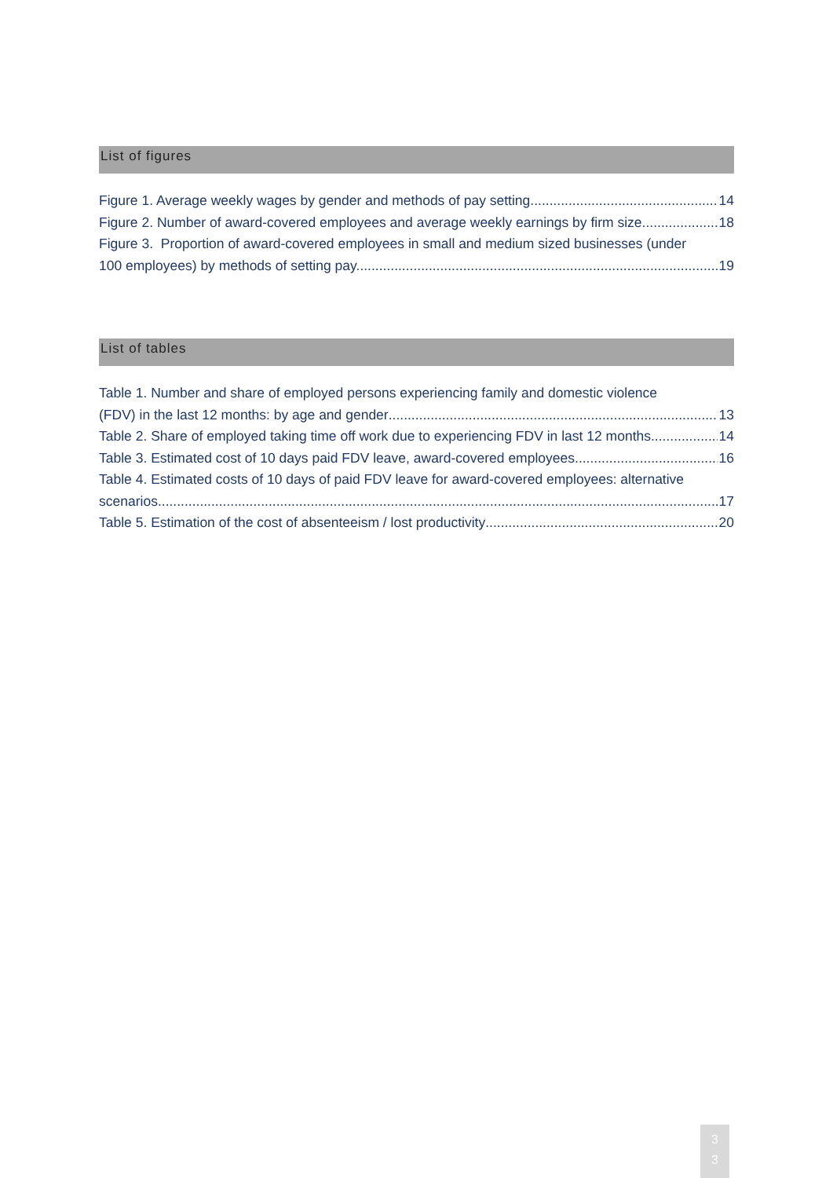List of figures
Figure 1. Average weekly wages by gender and methods of pay setting 14
Figure 2. Number of award-covered employees and average weekly earnings by firm size. 18
Figure 3. Proportion of award-covered employees in small and medium sized businesses (under
100 employees) by methods of setting pay. 19
List of tables
Table 1. Number and share of employed persons experiencing family and domestic violence
(FDV) in the last 12 months: by age and gender 13
Table 2. Share of employed taking time off work due to experiencing FDV in last 12 months 14
Table 3. Estimated cost of 10 days paid FDV leave, award-covered employees 16
Table 4. Estimated costs of 10 days of paid FDV leave for award-covered employees: alternative
scenarios. 17
Table 5. Estimation of the cost of absenteeism / lost productivity 20
3
3